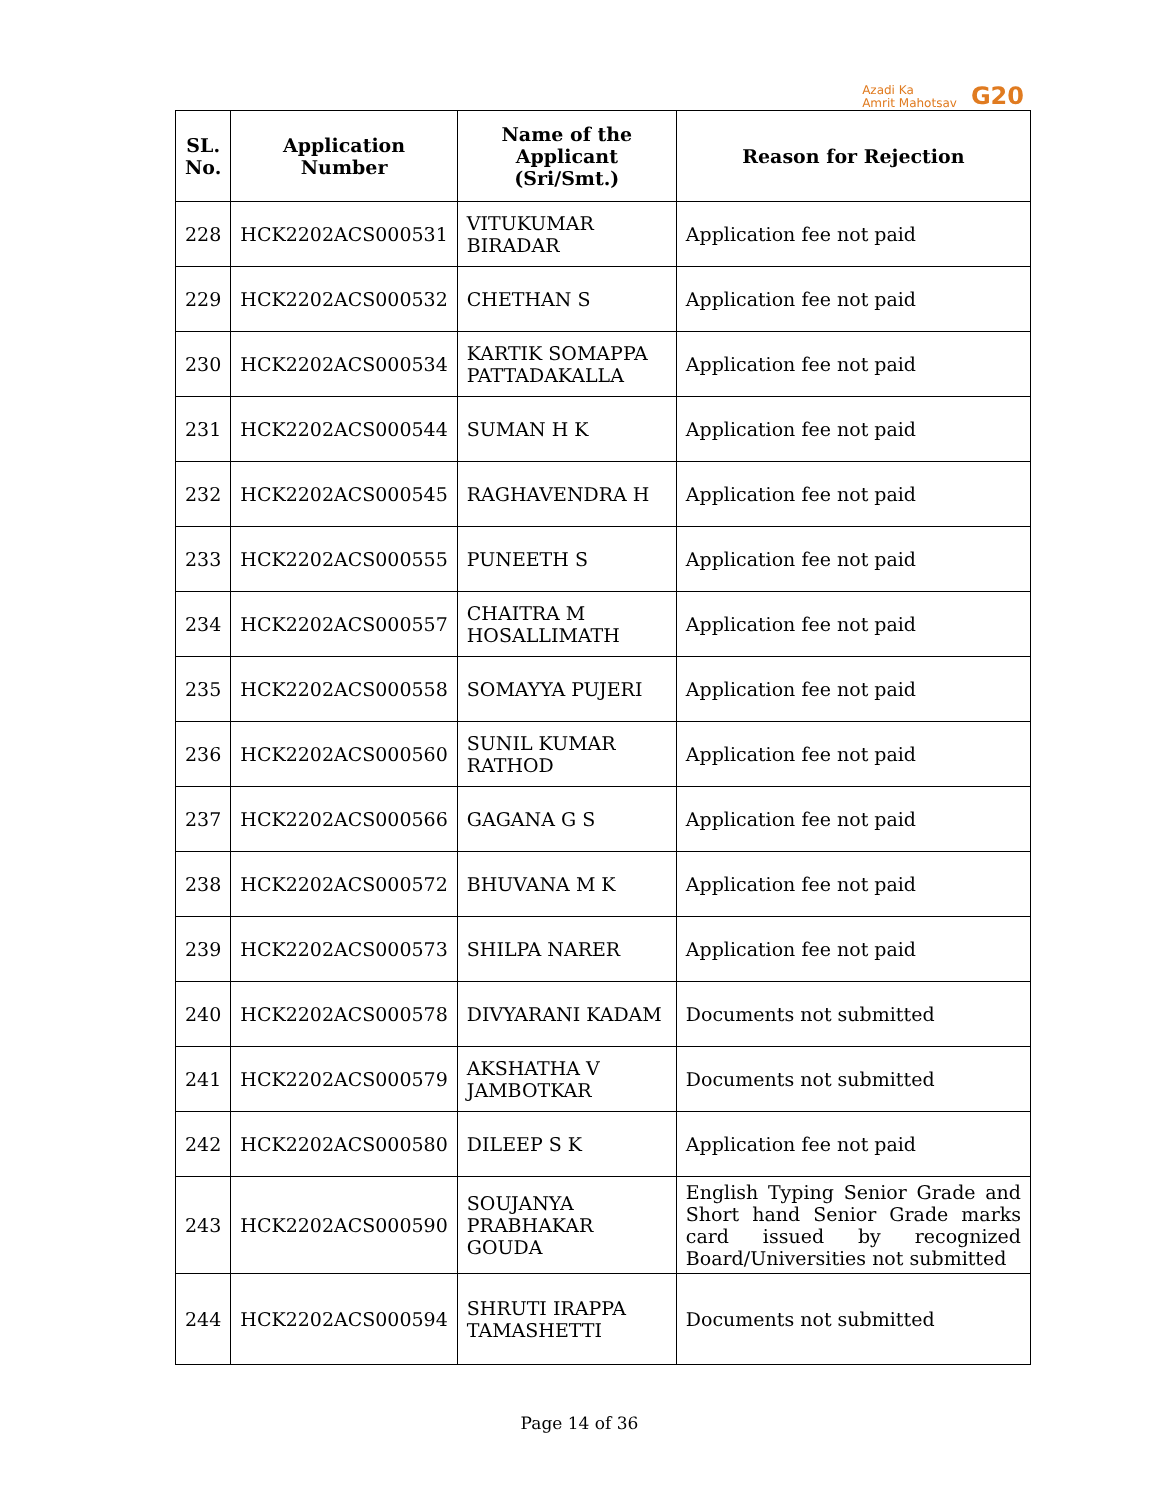Azadi Ka
Amrit Mahotsav
G20
| SL. No. | Application Number | Name of the Applicant (Sri/Smt.) | Reason for Rejection |
| --- | --- | --- | --- |
| 228 | HCK2202ACS000531 | VITUKUMAR BIRADAR | Application fee not paid |
| 229 | HCK2202ACS000532 | CHETHAN S | Application fee not paid |
| 230 | HCK2202ACS000534 | KARTIK SOMAPPA PATTADAKALLA | Application fee not paid |
| 231 | HCK2202ACS000544 | SUMAN H K | Application fee not paid |
| 232 | HCK2202ACS000545 | RAGHAVENDRA H | Application fee not paid |
| 233 | HCK2202ACS000555 | PUNEETH S | Application fee not paid |
| 234 | HCK2202ACS000557 | CHAITRA M HOSALLIMATH | Application fee not paid |
| 235 | HCK2202ACS000558 | SOMAYYA PUJERI | Application fee not paid |
| 236 | HCK2202ACS000560 | SUNIL KUMAR RATHOD | Application fee not paid |
| 237 | HCK2202ACS000566 | GAGANA G S | Application fee not paid |
| 238 | HCK2202ACS000572 | BHUVANA M K | Application fee not paid |
| 239 | HCK2202ACS000573 | SHILPA NARER | Application fee not paid |
| 240 | HCK2202ACS000578 | DIVYARANI KADAM | Documents not submitted |
| 241 | HCK2202ACS000579 | AKSHATHA V JAMBOTKAR | Documents not submitted |
| 242 | HCK2202ACS000580 | DILEEP S K | Application fee not paid |
| 243 | HCK2202ACS000590 | SOUJANYA PRABHAKAR GOUDA | English Typing Senior Grade and Short hand Senior Grade marks card issued by recognized Board/Universities not submitted |
| 244 | HCK2202ACS000594 | SHRUTI IRAPPA TAMASHETTI | Documents not submitted |
Page 14 of 36